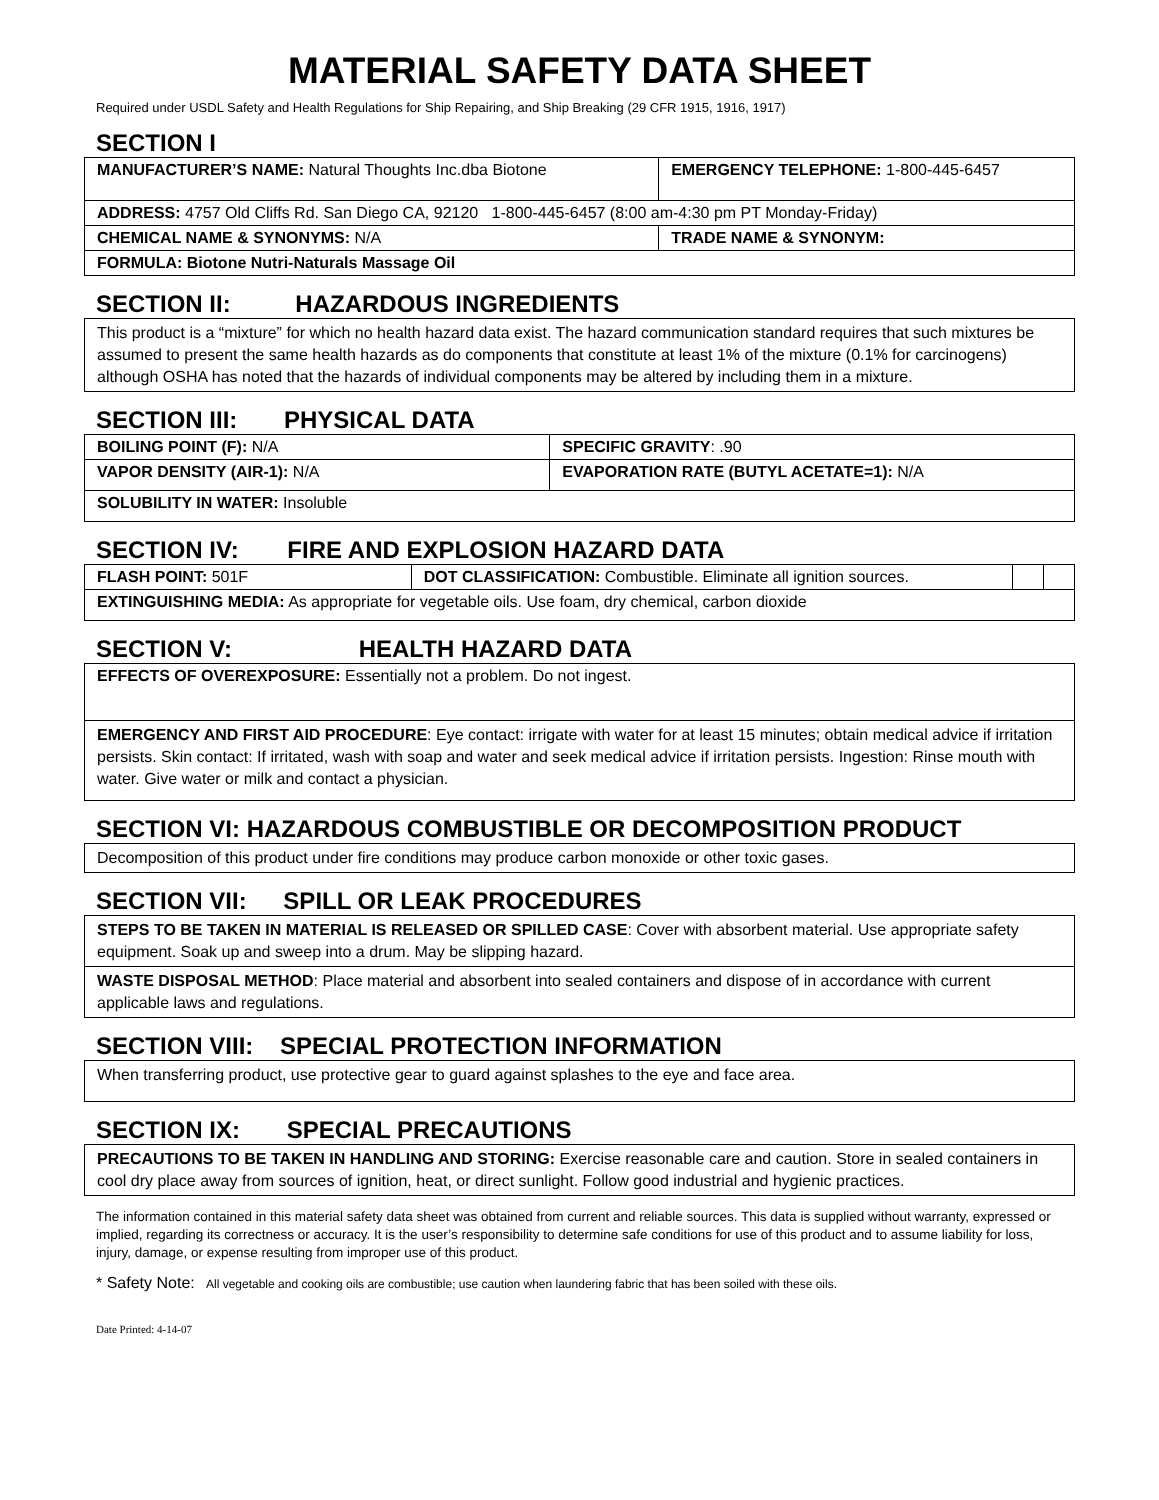MATERIAL SAFETY DATA SHEET
Required under USDL Safety and Health Regulations for Ship Repairing, and Ship Breaking (29 CFR 1915, 1916, 1917)
SECTION I
| MANUFACTURER’S NAME: Natural Thoughts Inc.dba Biotone | EMERGENCY TELEPHONE: 1-800-445-6457 |
| ADDRESS: 4757 Old Cliffs Rd. San Diego CA, 92120 1-800-445-6457 (8:00 am-4:30 pm PT Monday-Friday) | |
| CHEMICAL NAME & SYNONYMS: N/A | TRADE NAME & SYNONYM: |
| FORMULA: Biotone Nutri-Naturals Massage Oil | |
SECTION II: HAZARDOUS INGREDIENTS
This product is a “mixture” for which no health hazard data exist. The hazard communication standard requires that such mixtures be assumed to present the same health hazards as do components that constitute at least 1% of the mixture (0.1% for carcinogens) although OSHA has noted that the hazards of individual components may be altered by including them in a mixture.
SECTION III: PHYSICAL DATA
| BOILING POINT (F): N/A | SPECIFIC GRAVITY : .90 |
| VAPOR DENSITY (AIR-1): N/A | EVAPORATION RATE (BUTYL ACETATE=1): N/A |
| SOLUBILITY IN WATER: Insoluble | |
SECTION IV: FIRE AND EXPLOSION HAZARD DATA
| FLASH POINT: 501F | DOT CLASSIFICATION: Combustible. Eliminate all ignition sources. | | |
| EXTINGUISHING MEDIA: As appropriate for vegetable oils. Use foam, dry chemical, carbon dioxide | | | |
SECTION V: HEALTH HAZARD DATA
| EFFECTS OF OVEREXPOSURE: Essentially not a problem. Do not ingest. |
| EMERGENCY AND FIRST AID PROCEDURE : Eye contact: irrigate with water for at least 15 minutes; obtain medical advice if irritation persists. Skin contact: If irritated, wash with soap and water and seek medical advice if irritation persists. Ingestion: Rinse mouth with water. Give water or milk and contact a physician. |
SECTION VI: HAZARDOUS COMBUSTIBLE OR DECOMPOSITION PRODUCT
Decomposition of this product under fire conditions may produce carbon monoxide or other toxic gases.
SECTION VII: SPILL OR LEAK PROCEDURES
| STEPS TO BE TAKEN IN MATERIAL IS RELEASED OR SPILLED CASE : Cover with absorbent material. Use appropriate safety equipment. Soak up and sweep into a drum. May be slipping hazard. |
| WASTE DISPOSAL METHOD : Place material and absorbent into sealed containers and dispose of in accordance with current applicable laws and regulations. |
SECTION VIII: SPECIAL PROTECTION INFORMATION
When transferring product, use protective gear to guard against splashes to the eye and face area.
SECTION IX: SPECIAL PRECAUTIONS
PRECAUTIONS TO BE TAKEN IN HANDLING AND STORING: Exercise reasonable care and caution. Store in sealed containers in cool dry place away from sources of ignition, heat, or direct sunlight. Follow good industrial and hygienic practices.
The information contained in this material safety data sheet was obtained from current and reliable sources. This data is supplied without warranty, expressed or implied, regarding its correctness or accuracy. It is the user’s responsibility to determine safe conditions for use of this product and to assume liability for loss, injury, damage, or expense resulting from improper use of this product.
* Safety Note: All vegetable and cooking oils are combustible; use caution when laundering fabric that has been soiled with these oils.
Date Printed: 4-14-07